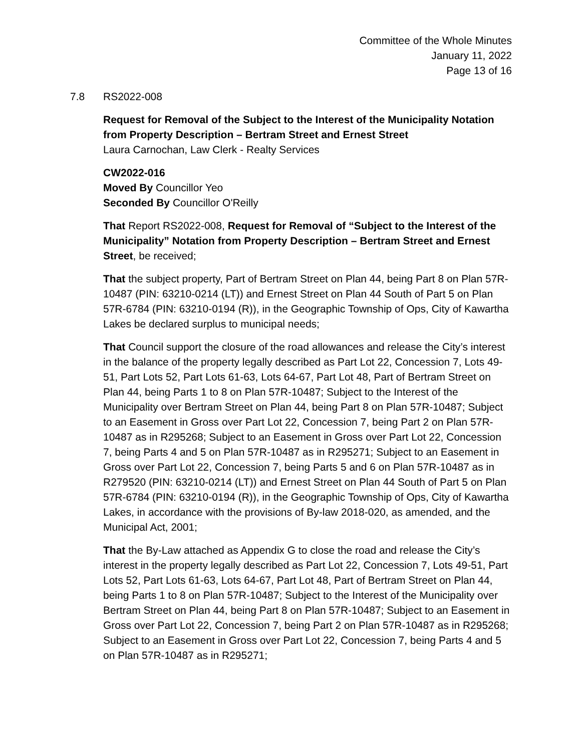Committee of the Whole Minutes
January 11, 2022
Page 13 of 16
7.8 RS2022-008
Request for Removal of the Subject to the Interest of the Municipality Notation from Property Description – Bertram Street and Ernest Street
Laura Carnochan, Law Clerk - Realty Services
CW2022-016
Moved By Councillor Yeo
Seconded By Councillor O'Reilly
That Report RS2022-008, Request for Removal of “Subject to the Interest of the Municipality” Notation from Property Description – Bertram Street and Ernest Street, be received;
That the subject property, Part of Bertram Street on Plan 44, being Part 8 on Plan 57R-10487 (PIN: 63210-0214 (LT)) and Ernest Street on Plan 44 South of Part 5 on Plan 57R-6784 (PIN: 63210-0194 (R)), in the Geographic Township of Ops, City of Kawartha Lakes be declared surplus to municipal needs;
That Council support the closure of the road allowances and release the City’s interest in the balance of the property legally described as Part Lot 22, Concession 7, Lots 49-51, Part Lots 52, Part Lots 61-63, Lots 64-67, Part Lot 48, Part of Bertram Street on Plan 44, being Parts 1 to 8 on Plan 57R-10487; Subject to the Interest of the Municipality over Bertram Street on Plan 44, being Part 8 on Plan 57R-10487; Subject to an Easement in Gross over Part Lot 22, Concession 7, being Part 2 on Plan 57R-10487 as in R295268; Subject to an Easement in Gross over Part Lot 22, Concession 7, being Parts 4 and 5 on Plan 57R-10487 as in R295271; Subject to an Easement in Gross over Part Lot 22, Concession 7, being Parts 5 and 6 on Plan 57R-10487 as in R279520 (PIN: 63210-0214 (LT)) and Ernest Street on Plan 44 South of Part 5 on Plan 57R-6784 (PIN: 63210-0194 (R)), in the Geographic Township of Ops, City of Kawartha Lakes, in accordance with the provisions of By-law 2018-020, as amended, and the Municipal Act, 2001;
That the By-Law attached as Appendix G to close the road and release the City’s interest in the property legally described as Part Lot 22, Concession 7, Lots 49-51, Part Lots 52, Part Lots 61-63, Lots 64-67, Part Lot 48, Part of Bertram Street on Plan 44, being Parts 1 to 8 on Plan 57R-10487; Subject to the Interest of the Municipality over Bertram Street on Plan 44, being Part 8 on Plan 57R-10487; Subject to an Easement in Gross over Part Lot 22, Concession 7, being Part 2 on Plan 57R-10487 as in R295268; Subject to an Easement in Gross over Part Lot 22, Concession 7, being Parts 4 and 5 on Plan 57R-10487 as in R295271;